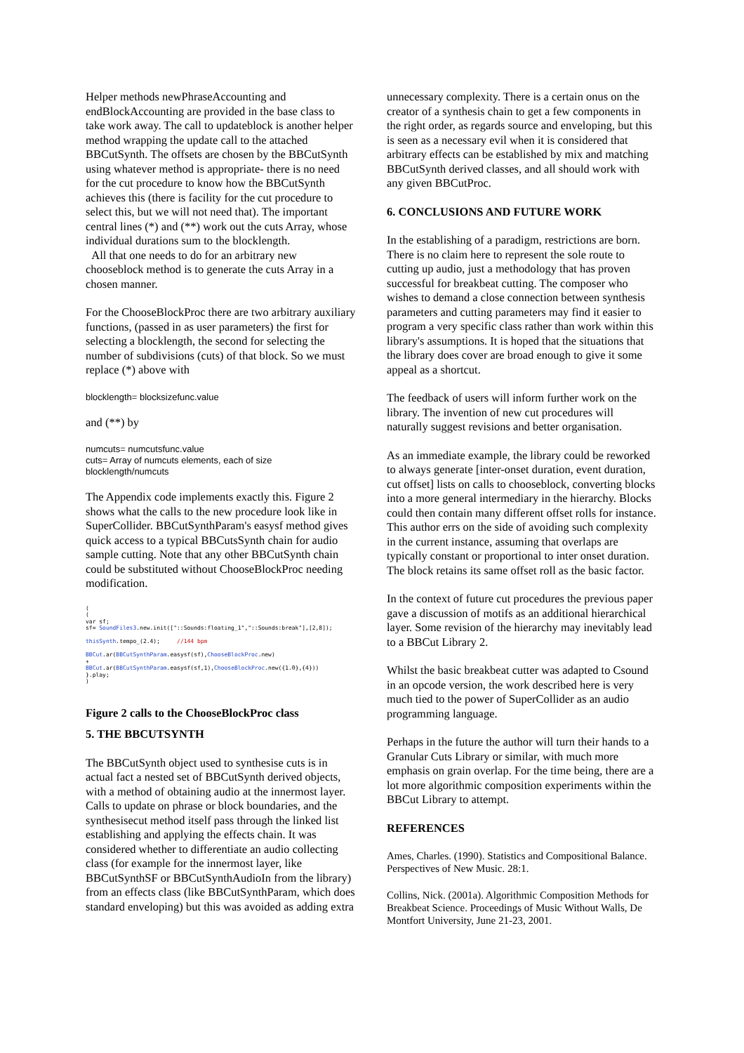Helper methods newPhraseAccounting and endBlockAccounting are provided in the base class to take work away. The call to updateblock is another helper method wrapping the update call to the attached BBCutSynth. The offsets are chosen by the BBCutSynth using whatever method is appropriate- there is no need for the cut procedure to know how the BBCutSynth achieves this (there is facility for the cut procedure to select this, but we will not need that). The important central lines (*) and (**) work out the cuts Array, whose individual durations sum to the blocklength.
All that one needs to do for an arbitrary new chooseblock method is to generate the cuts Array in a chosen manner.
For the ChooseBlockProc there are two arbitrary auxiliary functions, (passed in as user parameters) the first for selecting a blocklength, the second for selecting the number of subdivisions (cuts) of that block. So we must replace (*) above with
blocklength= blocksizefunc.value
and (**) by
numcuts= numcutsfunc.value
cuts= Array of numcuts elements, each of size blocklength/numcuts
The Appendix code implements exactly this. Figure 2 shows what the calls to the new procedure look like in SuperCollider. BBCutSynthParam's easysf method gives quick access to a typical BBCutsSynth chain for audio sample cutting. Note that any other BBCutSynth chain could be substituted without ChooseBlockProc needing modification.
( ( var sf; sf= SoundFiles3.new.init(["::Sounds:floating_1","::Sounds:break"],[2,8]); thisSynth.tempo_(2.4); //144 bpm BBCut.ar(BBCutSynthParam.easysf(sf),ChooseBlockProc.new) + BBCut.ar(BBCutSynthParam.easysf(sf,1),ChooseBlockProc.new({1.0},{4})) }.play; )
Figure 2 calls to the ChooseBlockProc class
5. THE BBCUTSYNTH
The BBCutSynth object used to synthesise cuts is in actual fact a nested set of BBCutSynth derived objects, with a method of obtaining audio at the innermost layer. Calls to update on phrase or block boundaries, and the synthesisecut method itself pass through the linked list establishing and applying the effects chain. It was considered whether to differentiate an audio collecting class (for example for the innermost layer, like BBCutSynthSF or BBCutSynthAudioIn from the library) from an effects class (like BBCutSynthParam, which does standard enveloping) but this was avoided as adding extra
unnecessary complexity. There is a certain onus on the creator of a synthesis chain to get a few components in the right order, as regards source and enveloping, but this is seen as a necessary evil when it is considered that arbitrary effects can be established by mix and matching BBCutSynth derived classes, and all should work with any given BBCutProc.
6. CONCLUSIONS AND FUTURE WORK
In the establishing of a paradigm, restrictions are born. There is no claim here to represent the sole route to cutting up audio, just a methodology that has proven successful for breakbeat cutting. The composer who wishes to demand a close connection between synthesis parameters and cutting parameters may find it easier to program a very specific class rather than work within this library's assumptions. It is hoped that the situations that the library does cover are broad enough to give it some appeal as a shortcut.
The feedback of users will inform further work on the library. The invention of new cut procedures will naturally suggest revisions and better organisation.
As an immediate example, the library could be reworked to always generate [inter-onset duration, event duration, cut offset] lists on calls to chooseblock, converting blocks into a more general intermediary in the hierarchy. Blocks could then contain many different offset rolls for instance. This author errs on the side of avoiding such complexity in the current instance, assuming that overlaps are typically constant or proportional to inter onset duration. The block retains its same offset roll as the basic factor.
In the context of future cut procedures the previous paper gave a discussion of motifs as an additional hierarchical layer. Some revision of the hierarchy may inevitably lead to a BBCut Library 2.
Whilst the basic breakbeat cutter was adapted to Csound in an opcode version, the work described here is very much tied to the power of SuperCollider as an audio programming language.
Perhaps in the future the author will turn their hands to a Granular Cuts Library or similar, with much more emphasis on grain overlap. For the time being, there are a lot more algorithmic composition experiments within the BBCut Library to attempt.
REFERENCES
Ames, Charles. (1990). Statistics and Compositional Balance. Perspectives of New Music. 28:1.
Collins, Nick. (2001a). Algorithmic Composition Methods for Breakbeat Science. Proceedings of Music Without Walls, De Montfort University, June 21-23, 2001.